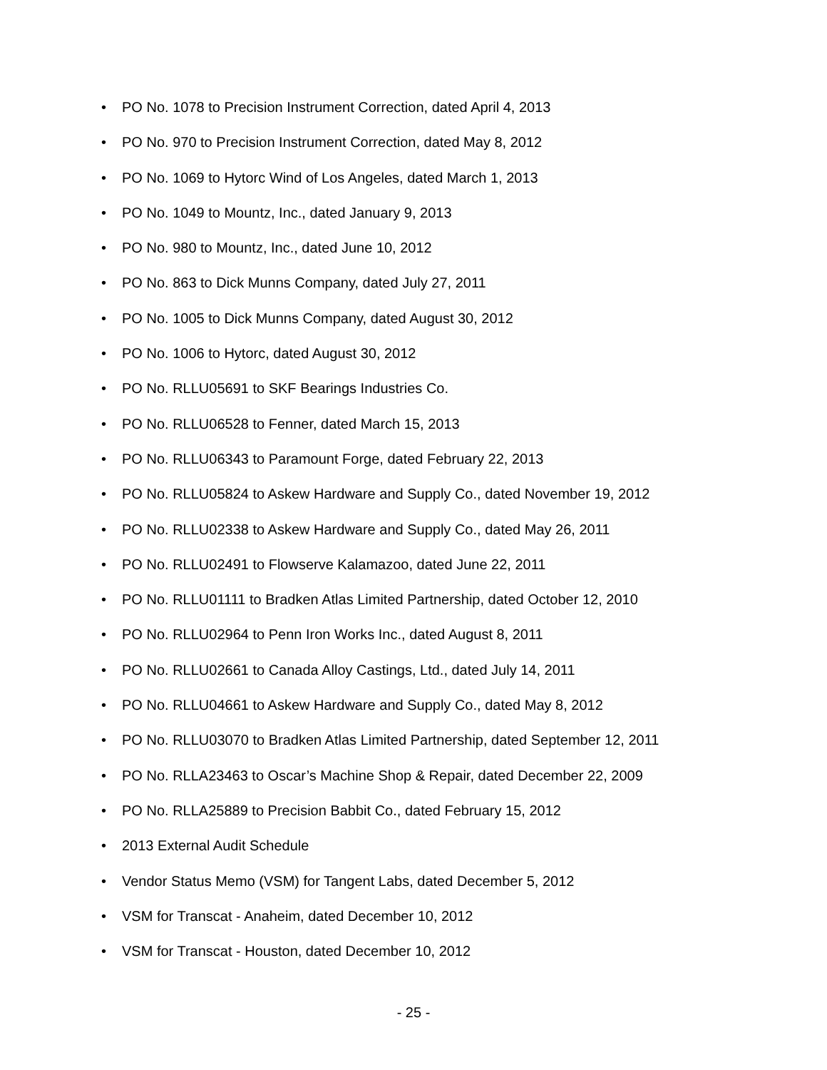• PO No. 1078 to Precision Instrument Correction, dated April 4, 2013
• PO No. 970 to Precision Instrument Correction, dated May 8, 2012
• PO No. 1069 to Hytorc Wind of Los Angeles, dated March 1, 2013
• PO No. 1049 to Mountz, Inc., dated January 9, 2013
• PO No. 980 to Mountz, Inc., dated June 10, 2012
• PO No. 863 to Dick Munns Company, dated July 27, 2011
• PO No. 1005 to Dick Munns Company, dated August 30, 2012
• PO No. 1006 to Hytorc, dated August 30, 2012
• PO No. RLLU05691 to SKF Bearings Industries Co.
• PO No. RLLU06528 to Fenner, dated March 15, 2013
• PO No. RLLU06343 to Paramount Forge, dated February 22, 2013
• PO No. RLLU05824 to Askew Hardware and Supply Co., dated November 19, 2012
• PO No. RLLU02338 to Askew Hardware and Supply Co., dated May 26, 2011
• PO No. RLLU02491 to Flowserve Kalamazoo, dated June 22, 2011
• PO No. RLLU01111 to Bradken Atlas Limited Partnership, dated October 12, 2010
• PO No. RLLU02964 to Penn Iron Works Inc., dated August 8, 2011
• PO No. RLLU02661 to Canada Alloy Castings, Ltd., dated July 14, 2011
• PO No. RLLU04661 to Askew Hardware and Supply Co., dated May 8, 2012
• PO No. RLLU03070 to Bradken Atlas Limited Partnership, dated September 12, 2011
• PO No. RLLA23463 to Oscar’s Machine Shop & Repair, dated December 22, 2009
• PO No. RLLA25889 to Precision Babbit Co., dated February 15, 2012
• 2013 External Audit Schedule
• Vendor Status Memo (VSM) for Tangent Labs, dated December 5, 2012
• VSM for Transcat - Anaheim, dated December 10, 2012
• VSM for Transcat - Houston, dated December 10, 2012
- 25 -